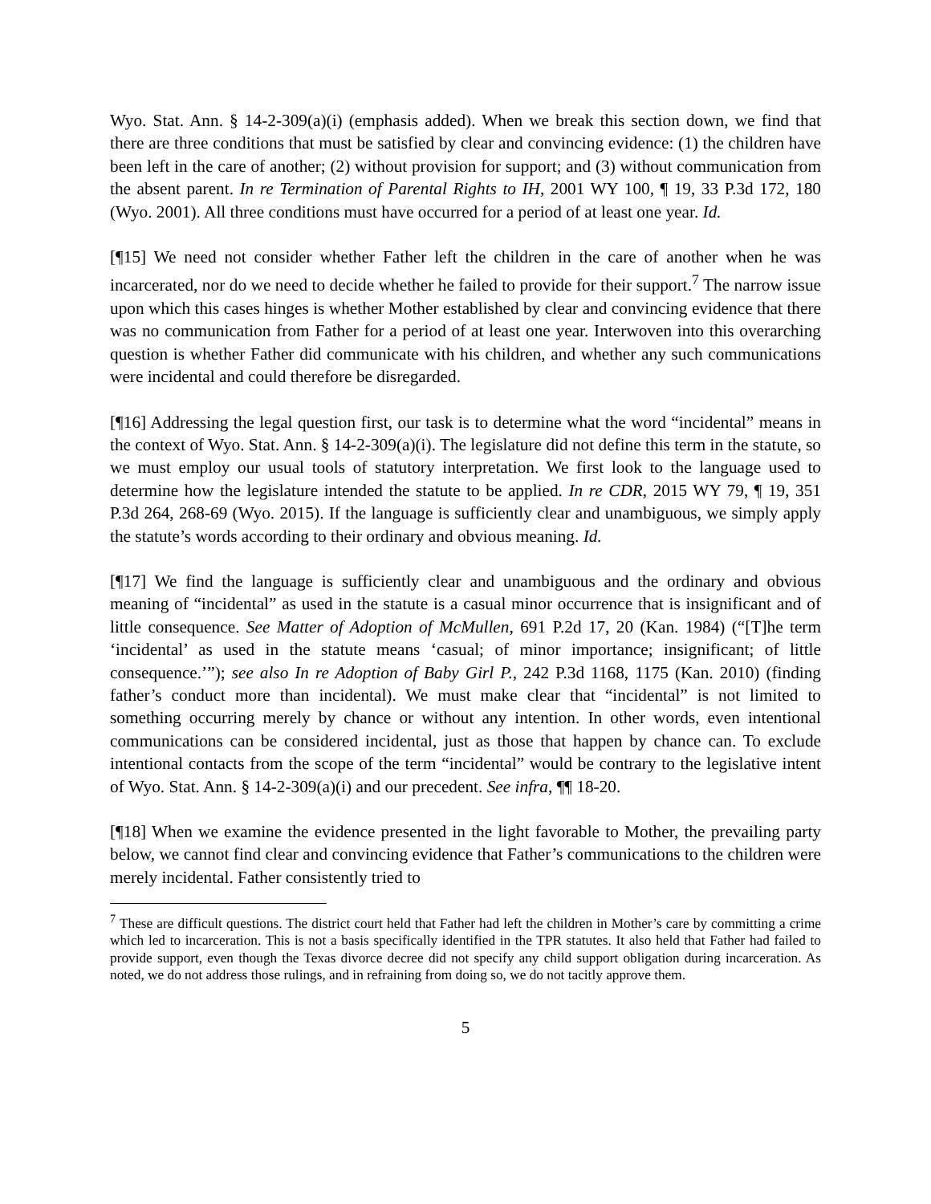Wyo. Stat. Ann. § 14-2-309(a)(i) (emphasis added). When we break this section down, we find that there are three conditions that must be satisfied by clear and convincing evidence: (1) the children have been left in the care of another; (2) without provision for support; and (3) without communication from the absent parent. In re Termination of Parental Rights to IH, 2001 WY 100, ¶ 19, 33 P.3d 172, 180 (Wyo. 2001). All three conditions must have occurred for a period of at least one year. Id.
[¶15] We need not consider whether Father left the children in the care of another when he was incarcerated, nor do we need to decide whether he failed to provide for their support.<sup>7</sup> The narrow issue upon which this cases hinges is whether Mother established by clear and convincing evidence that there was no communication from Father for a period of at least one year. Interwoven into this overarching question is whether Father did communicate with his children, and whether any such communications were incidental and could therefore be disregarded.
[¶16] Addressing the legal question first, our task is to determine what the word “incidental” means in the context of Wyo. Stat. Ann. § 14-2-309(a)(i). The legislature did not define this term in the statute, so we must employ our usual tools of statutory interpretation. We first look to the language used to determine how the legislature intended the statute to be applied. In re CDR, 2015 WY 79, ¶ 19, 351 P.3d 264, 268-69 (Wyo. 2015). If the language is sufficiently clear and unambiguous, we simply apply the statute’s words according to their ordinary and obvious meaning. Id.
[¶17] We find the language is sufficiently clear and unambiguous and the ordinary and obvious meaning of “incidental” as used in the statute is a casual minor occurrence that is insignificant and of little consequence. See Matter of Adoption of McMullen, 691 P.2d 17, 20 (Kan. 1984) (“[T]he term ‘incidental’ as used in the statute means ‘casual; of minor importance; insignificant; of little consequence.’”); see also In re Adoption of Baby Girl P., 242 P.3d 1168, 1175 (Kan. 2010) (finding father’s conduct more than incidental). We must make clear that “incidental” is not limited to something occurring merely by chance or without any intention. In other words, even intentional communications can be considered incidental, just as those that happen by chance can. To exclude intentional contacts from the scope of the term “incidental” would be contrary to the legislative intent of Wyo. Stat. Ann. § 14-2-309(a)(i) and our precedent. See infra, ¶¶ 18-20.
[¶18] When we examine the evidence presented in the light favorable to Mother, the prevailing party below, we cannot find clear and convincing evidence that Father’s communications to the children were merely incidental. Father consistently tried to
<sup>7</sup> These are difficult questions. The district court held that Father had left the children in Mother’s care by committing a crime which led to incarceration. This is not a basis specifically identified in the TPR statutes. It also held that Father had failed to provide support, even though the Texas divorce decree did not specify any child support obligation during incarceration. As noted, we do not address those rulings, and in refraining from doing so, we do not tacitly approve them.
5